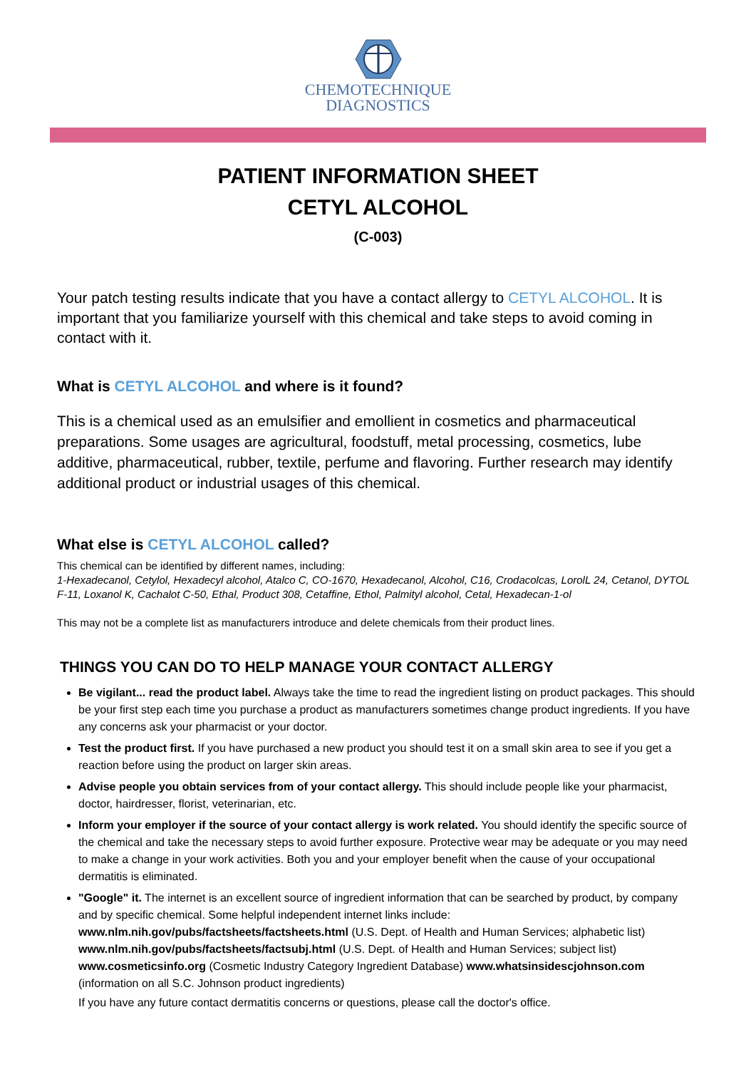CHEMOTECHNIQUE
DIAGNOSTICS
PATIENT INFORMATION SHEET
CETYL ALCOHOL
(C-003)
Your patch testing results indicate that you have a contact allergy to CETYL ALCOHOL. It is important that you familiarize yourself with this chemical and take steps to avoid coming in contact with it.
What is CETYL ALCOHOL and where is it found?
This is a chemical used as an emulsifier and emollient in cosmetics and pharmaceutical preparations. Some usages are agricultural, foodstuff, metal processing, cosmetics, lube additive, pharmaceutical, rubber, textile, perfume and flavoring. Further research may identify additional product or industrial usages of this chemical.
What else is CETYL ALCOHOL called?
This chemical can be identified by different names, including:
1-Hexadecanol, Cetylol, Hexadecyl alcohol, Atalco C, CO-1670, Hexadecanol, Alcohol, C16, Crodacolcas, LorolL 24, Cetanol, DYTOL F-11, Loxanol K, Cachalot C-50, Ethal, Product 308, Cetaffine, Ethol, Palmityl alcohol, Cetal, Hexadecan-1-ol
This may not be a complete list as manufacturers introduce and delete chemicals from their product lines.
THINGS YOU CAN DO TO HELP MANAGE YOUR CONTACT ALLERGY
Be vigilant... read the product label. Always take the time to read the ingredient listing on product packages. This should be your first step each time you purchase a product as manufacturers sometimes change product ingredients. If you have any concerns ask your pharmacist or your doctor.
Test the product first. If you have purchased a new product you should test it on a small skin area to see if you get a reaction before using the product on larger skin areas.
Advise people you obtain services from of your contact allergy. This should include people like your pharmacist, doctor, hairdresser, florist, veterinarian, etc.
Inform your employer if the source of your contact allergy is work related. You should identify the specific source of the chemical and take the necessary steps to avoid further exposure. Protective wear may be adequate or you may need to make a change in your work activities. Both you and your employer benefit when the cause of your occupational dermatitis is eliminated.
"Google" it. The internet is an excellent source of ingredient information that can be searched by product, by company and by specific chemical. Some helpful independent internet links include: www.nlm.nih.gov/pubs/factsheets/factsheets.html (U.S. Dept. of Health and Human Services; alphabetic list) www.nlm.nih.gov/pubs/factsheets/factsubj.html (U.S. Dept. of Health and Human Services; subject list) www.cosmeticsinfo.org (Cosmetic Industry Category Ingredient Database) www.whatsinsidescjohnson.com (information on all S.C. Johnson product ingredients)
If you have any future contact dermatitis concerns or questions, please call the doctor's office.